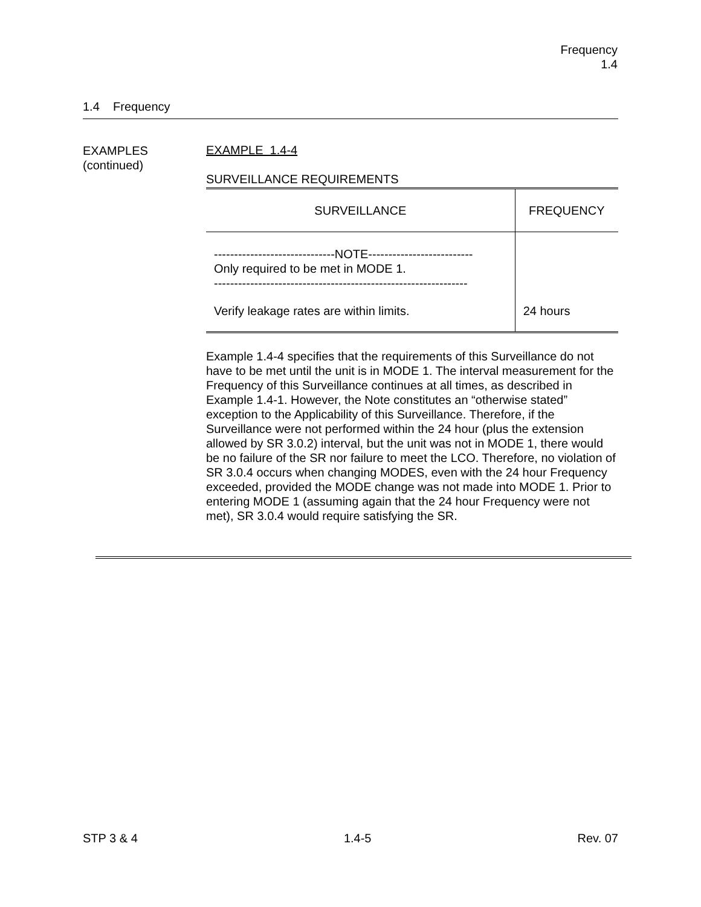Frequency
1.4
1.4 Frequency
EXAMPLES
(continued)
EXAMPLE 1.4-4
SURVEILLANCE REQUIREMENTS
| SURVEILLANCE | FREQUENCY |
| --- | --- |
| ------------------------------NOTE-------------------------- Only required to be met in MODE 1. --------------------------------------------------------------- Verify leakage rates are within limits. | 24 hours |
Example 1.4-4 specifies that the requirements of this Surveillance do not have to be met until the unit is in MODE 1. The interval measurement for the Frequency of this Surveillance continues at all times, as described in Example 1.4-1. However, the Note constitutes an “otherwise stated” exception to the Applicability of this Surveillance. Therefore, if the Surveillance were not performed within the 24 hour (plus the extension allowed by SR 3.0.2) interval, but the unit was not in MODE 1, there would be no failure of the SR nor failure to meet the LCO. Therefore, no violation of SR 3.0.4 occurs when changing MODES, even with the 24 hour Frequency exceeded, provided the MODE change was not made into MODE 1. Prior to entering MODE 1 (assuming again that the 24 hour Frequency were not met), SR 3.0.4 would require satisfying the SR.
STP 3 & 4 1.4-5 Rev. 07